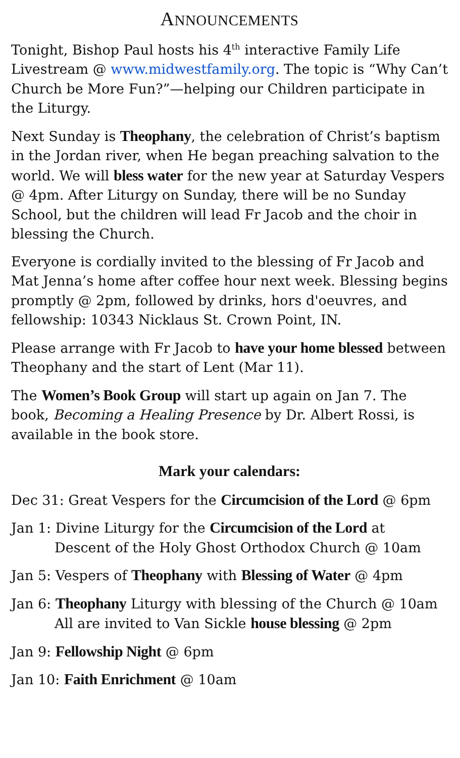ANNOUNCEMENTS
Tonight, Bishop Paul hosts his 4<sup>th</sup> interactive Family Life Livestream @ www.midwestfamily.org. The topic is “Why Can’t Church be More Fun?”—helping our Children participate in the Liturgy.
Next Sunday is Theophany, the celebration of Christ’s baptism in the Jordan river, when He began preaching salvation to the world. We will bless water for the new year at Saturday Vespers @ 4pm. After Liturgy on Sunday, there will be no Sunday School, but the children will lead Fr Jacob and the choir in blessing the Church.
Everyone is cordially invited to the blessing of Fr Jacob and Mat Jenna’s home after coffee hour next week. Blessing begins promptly @ 2pm, followed by drinks, hors d'oeuvres, and fellowship: 10343 Nicklaus St. Crown Point, IN.
Please arrange with Fr Jacob to have your home blessed between Theophany and the start of Lent (Mar 11).
The Women’s Book Group will start up again on Jan 7. The book, Becoming a Healing Presence by Dr. Albert Rossi, is available in the book store.
Mark your calendars:
Dec 31: Great Vespers for the Circumcision of the Lord @ 6pm
Jan 1: Divine Liturgy for the Circumcision of the Lord at
Descent of the Holy Ghost Orthodox Church @ 10am
Jan 5: Vespers of Theophany with Blessing of Water @ 4pm
Jan 6: Theophany Liturgy with blessing of the Church @ 10am
All are invited to Van Sickle house blessing @ 2pm
Jan 9: Fellowship Night @ 6pm
Jan 10: Faith Enrichment @ 10am